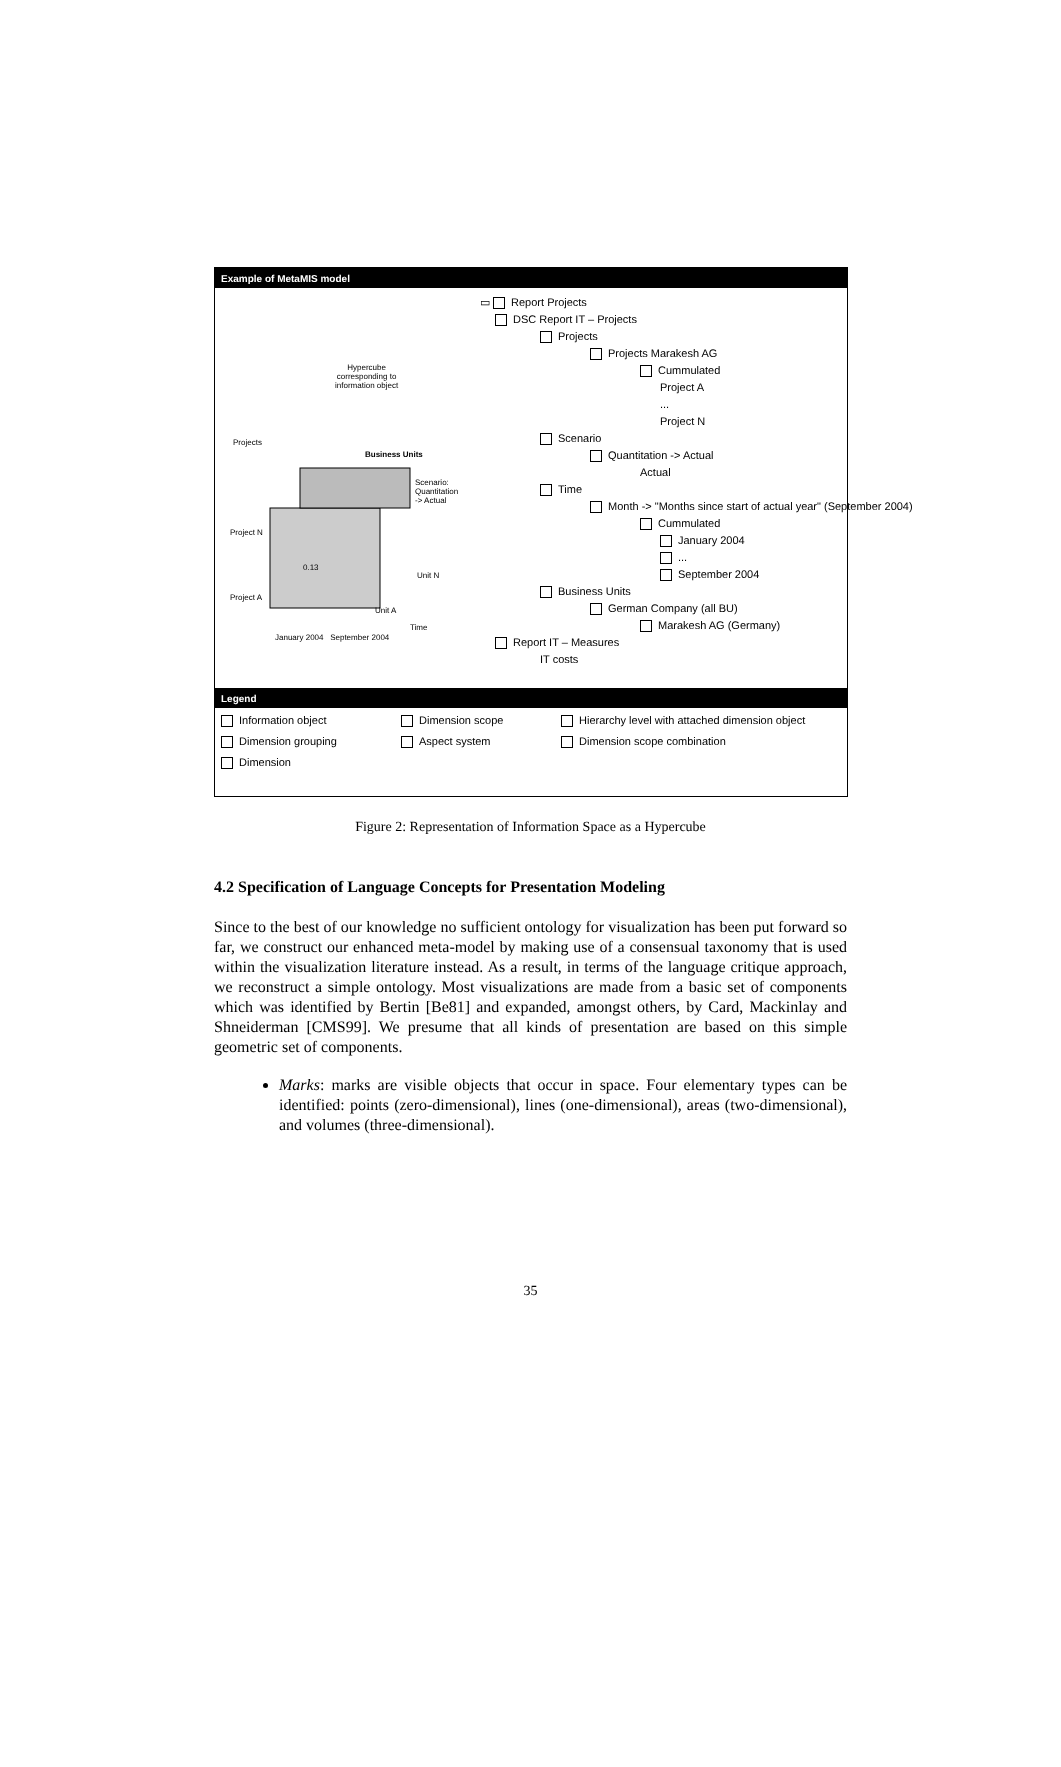Example of MetaMIS model
Hypercube
corresponding to
information object
Projects
Business Units
Project N
0.13
Scenario:
Quantitation
-> Actual
Unit N
Project A
Unit A
Time
January 2004 September 2004
▭ Report Projects
DSC Report IT – Projects
Projects
Projects Marakesh AG
Cummulated
Project A
...
Project N
Scenario
Quantitation -> Actual
Actual
Time
Month -> "Months since start of actual year" (September 2004)
Cummulated
January 2004
...
September 2004
Business Units
German Company (all BU)
Marakesh AG (Germany)
Report IT – Measures
IT costs
Legend
Information object
Dimension scope
Hierarchy level with attached dimension object
Dimension grouping
Aspect system
Dimension scope combination
Dimension
Figure 2: Representation of Information Space as a Hypercube
4.2 Specification of Language Concepts for Presentation Modeling
Since to the best of our knowledge no sufficient ontology for visualization has been put forward so far, we construct our enhanced meta-model by making use of a consensual taxonomy that is used within the visualization literature instead. As a result, in terms of the language critique approach, we reconstruct a simple ontology. Most visualizations are made from a basic set of components which was identified by Bertin [Be81] and expanded, amongst others, by Card, Mackinlay and Shneiderman [CMS99]. We presume that all kinds of presentation are based on this simple geometric set of components.
Marks: marks are visible objects that occur in space. Four elementary types can be identified: points (zero-dimensional), lines (one-dimensional), areas (two-dimensional), and volumes (three-dimensional).
35